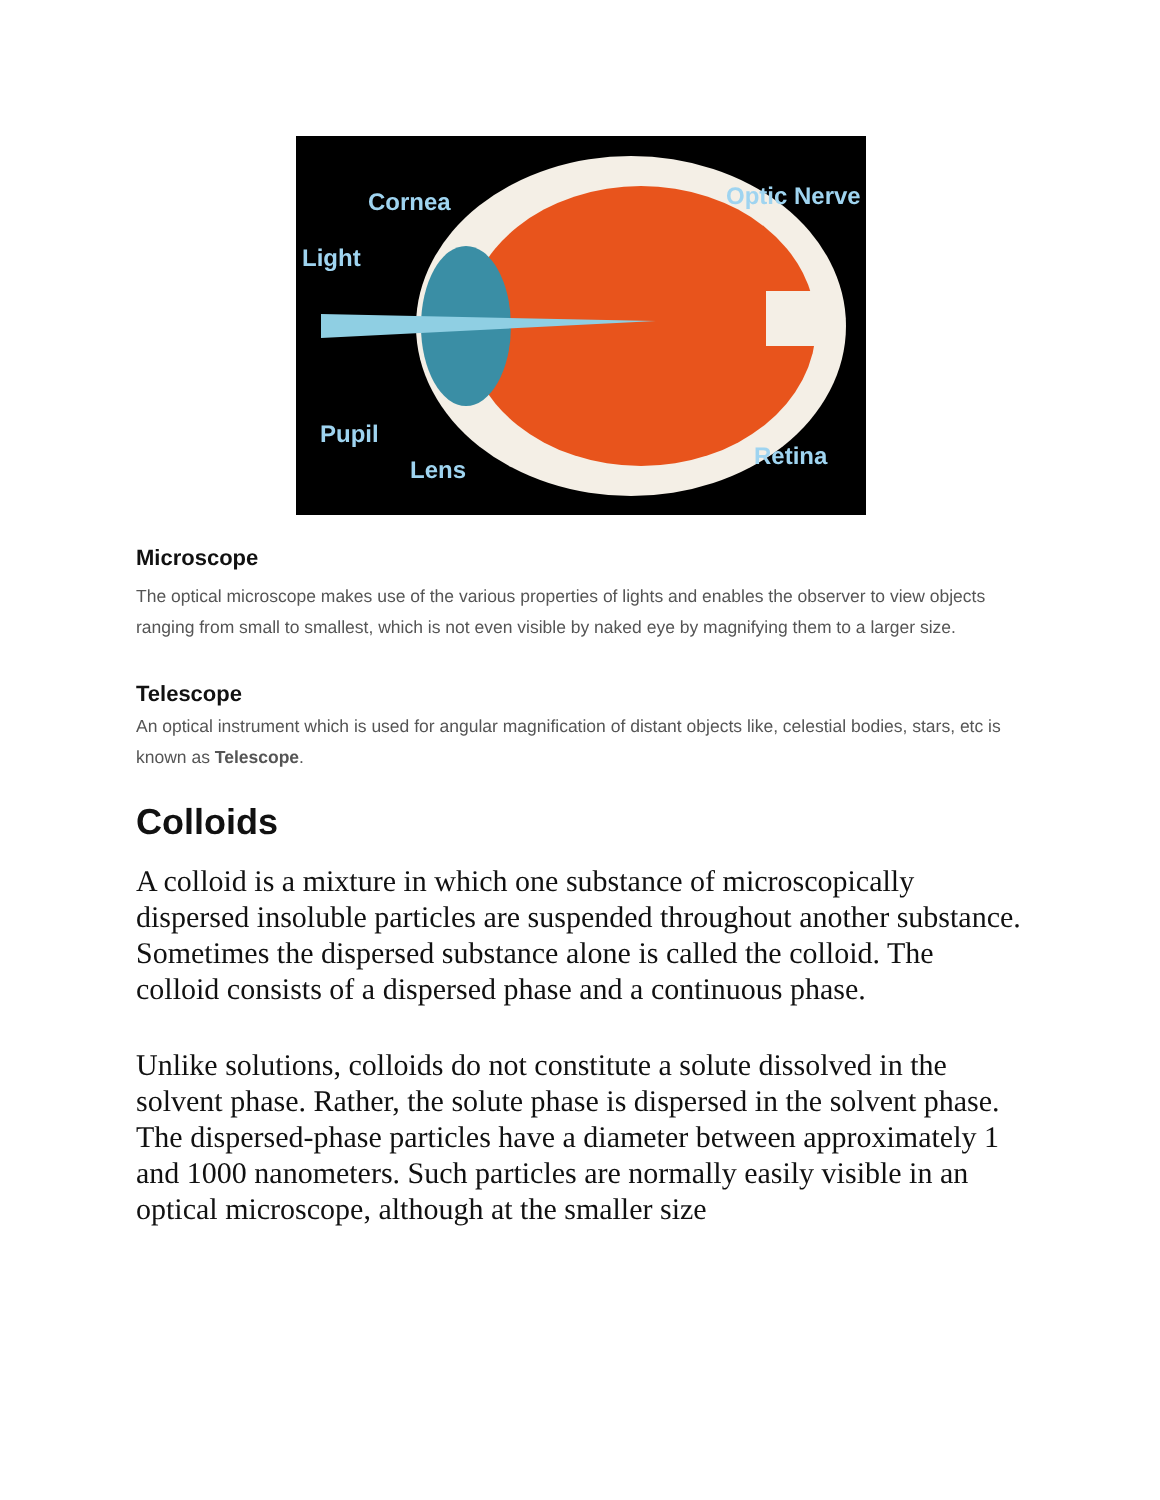Cornea Optic Nerve
Light
Pupil
Lens Retina
Microscope
The optical microscope makes use of the various properties of lights and enables the observer to view objects ranging from small to smallest, which is not even visible by naked eye by magnifying them to a larger size.
Telescope
An optical instrument which is used for angular magnification of distant objects like, celestial bodies, stars, etc is known as Telescope.
Colloids
A colloid is a mixture in which one substance of microscopically dispersed insoluble particles are suspended throughout another substance. Sometimes the dispersed substance alone is called the colloid. The colloid consists of a dispersed phase and a continuous phase.
Unlike solutions, colloids do not constitute a solute dissolved in the solvent phase. Rather, the solute phase is dispersed in the solvent phase. The dispersed-phase particles have a diameter between approximately 1 and 1000 nanometers. Such particles are normally easily visible in an optical microscope, although at the smaller size